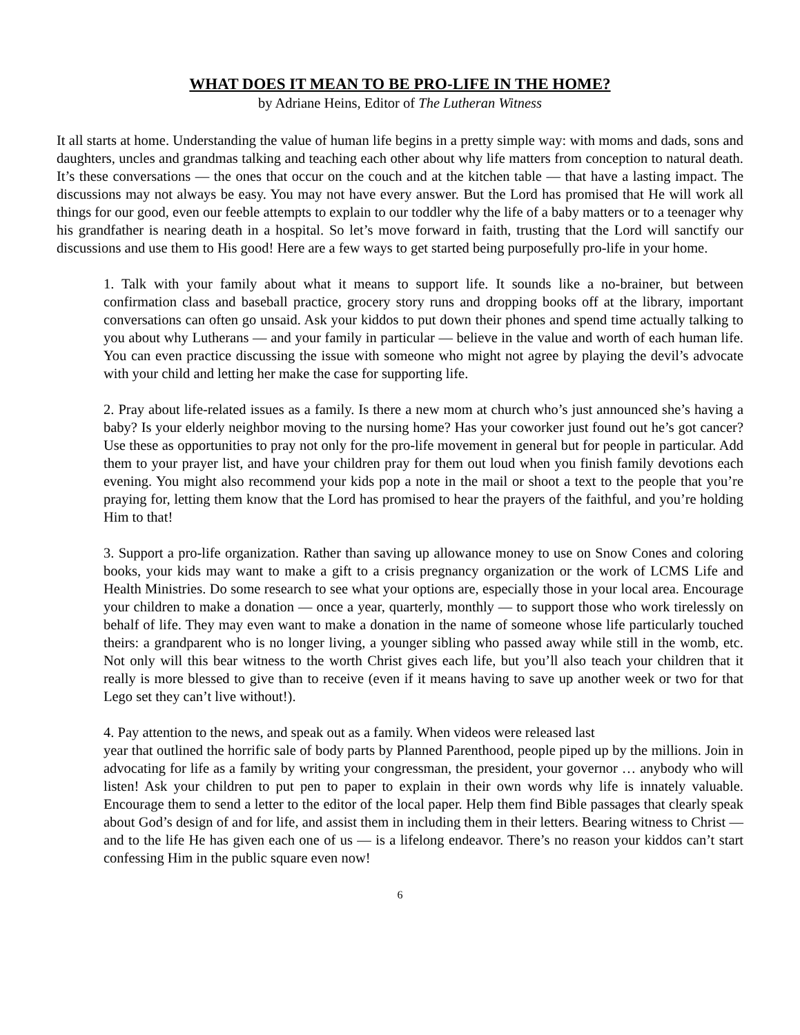WHAT DOES IT MEAN TO BE PRO-LIFE IN THE HOME?
by Adriane Heins, Editor of The Lutheran Witness
It all starts at home. Understanding the value of human life begins in a pretty simple way: with moms and dads, sons and daughters, uncles and grandmas talking and teaching each other about why life matters from conception to natural death. It’s these conversations — the ones that occur on the couch and at the kitchen table — that have a lasting impact. The discussions may not always be easy. You may not have every answer. But the Lord has promised that He will work all things for our good, even our feeble attempts to explain to our toddler why the life of a baby matters or to a teenager why his grandfather is nearing death in a hospital. So let’s move forward in faith, trusting that the Lord will sanctify our discussions and use them to His good! Here are a few ways to get started being purposefully pro-life in your home.
1. Talk with your family about what it means to support life. It sounds like a no-brainer, but between confirmation class and baseball practice, grocery story runs and dropping books off at the library, important conversations can often go unsaid. Ask your kiddos to put down their phones and spend time actually talking to you about why Lutherans — and your family in particular — believe in the value and worth of each human life. You can even practice discussing the issue with someone who might not agree by playing the devil’s advocate with your child and letting her make the case for supporting life.
2. Pray about life-related issues as a family. Is there a new mom at church who’s just announced she’s having a baby? Is your elderly neighbor moving to the nursing home? Has your coworker just found out he’s got cancer? Use these as opportunities to pray not only for the pro-life movement in general but for people in particular. Add them to your prayer list, and have your children pray for them out loud when you finish family devotions each evening. You might also recommend your kids pop a note in the mail or shoot a text to the people that you’re praying for, letting them know that the Lord has promised to hear the prayers of the faithful, and you’re holding Him to that!
3. Support a pro-life organization. Rather than saving up allowance money to use on Snow Cones and coloring books, your kids may want to make a gift to a crisis pregnancy organization or the work of LCMS Life and Health Ministries. Do some research to see what your options are, especially those in your local area. Encourage your children to make a donation — once a year, quarterly, monthly — to support those who work tirelessly on behalf of life. They may even want to make a donation in the name of someone whose life particularly touched theirs: a grandparent who is no longer living, a younger sibling who passed away while still in the womb, etc. Not only will this bear witness to the worth Christ gives each life, but you’ll also teach your children that it really is more blessed to give than to receive (even if it means having to save up another week or two for that Lego set they can’t live without!).
4. Pay attention to the news, and speak out as a family. When videos were released last
year that outlined the horrific sale of body parts by Planned Parenthood, people piped up by the millions. Join in advocating for life as a family by writing your congressman, the president, your governor … anybody who will listen! Ask your children to put pen to paper to explain in their own words why life is innately valuable. Encourage them to send a letter to the editor of the local paper. Help them find Bible passages that clearly speak about God’s design of and for life, and assist them in including them in their letters. Bearing witness to Christ — and to the life He has given each one of us — is a lifelong endeavor. There’s no reason your kiddos can’t start confessing Him in the public square even now!
6